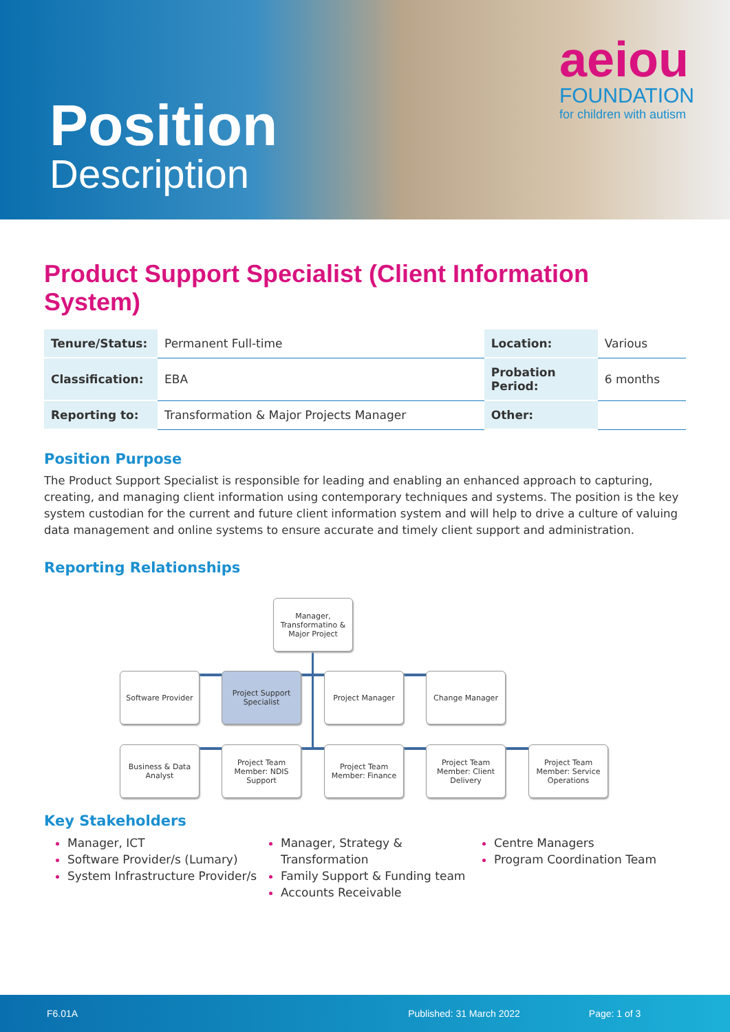Position
Description
aeiou
FOUNDATION
for children with autism
Product Support Specialist (Client Information System)
| Tenure/Status: | Permanent Full-time | Location: | Various |
| Classification: | EBA | Probation Period: | 6 months |
| Reporting to: | Transformation & Major Projects Manager | Other: | |
Position Purpose
The Product Support Specialist is responsible for leading and enabling an enhanced approach to capturing, creating, and managing client information using contemporary techniques and systems. The position is the key system custodian for the current and future client information system and will help to drive a culture of valuing data management and online systems to ensure accurate and timely client support and administration.
Reporting Relationships
Manager, Transformatino & Major Project
Software Provider
Project Support Specialist
Project Manager Change Manager
Business & Data Analyst
Project Team Member: NDIS Support
Project Team Member: Finance
Project Team Member: Client Delivery
Project Team Member: Service Operations
Key Stakeholders
Manager, ICT
Software Provider/s (Lumary)
System Infrastructure Provider/s
Manager, Strategy & Transformation
Family Support & Funding team
Accounts Receivable
Centre Managers
Program Coordination Team
F6.01A Published: 31 March 2022 Page: 1 of 3